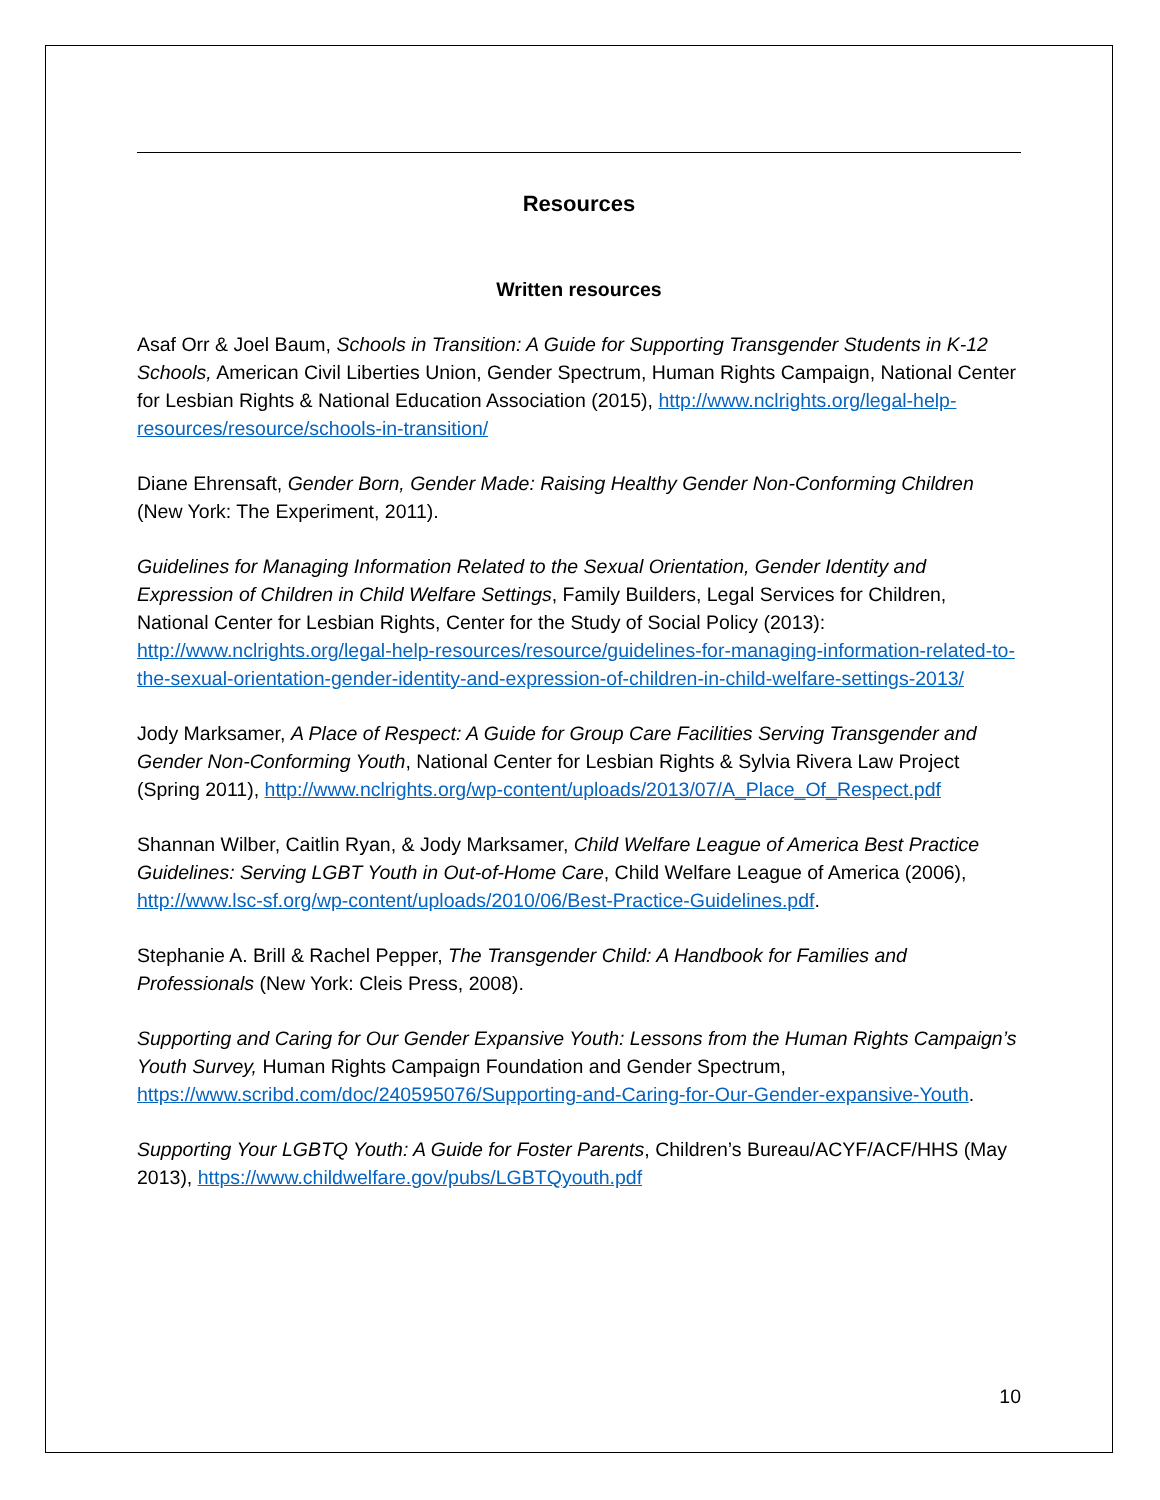Resources
Written resources
Asaf Orr & Joel Baum, Schools in Transition: A Guide for Supporting Transgender Students in K-12 Schools, American Civil Liberties Union, Gender Spectrum, Human Rights Campaign, National Center for Lesbian Rights & National Education Association (2015), http://www.nclrights.org/legal-help-resources/resource/schools-in-transition/
Diane Ehrensaft, Gender Born, Gender Made: Raising Healthy Gender Non-Conforming Children (New York: The Experiment, 2011).
Guidelines for Managing Information Related to the Sexual Orientation, Gender Identity and Expression of Children in Child Welfare Settings, Family Builders, Legal Services for Children, National Center for Lesbian Rights, Center for the Study of Social Policy (2013): http://www.nclrights.org/legal-help-resources/resource/guidelines-for-managing-information-related-to-the-sexual-orientation-gender-identity-and-expression-of-children-in-child-welfare-settings-2013/
Jody Marksamer, A Place of Respect: A Guide for Group Care Facilities Serving Transgender and Gender Non-Conforming Youth, National Center for Lesbian Rights & Sylvia Rivera Law Project (Spring 2011), http://www.nclrights.org/wp-content/uploads/2013/07/A_Place_Of_Respect.pdf
Shannan Wilber, Caitlin Ryan, & Jody Marksamer, Child Welfare League of America Best Practice Guidelines: Serving LGBT Youth in Out-of-Home Care, Child Welfare League of America (2006), http://www.lsc-sf.org/wp-content/uploads/2010/06/Best-Practice-Guidelines.pdf.
Stephanie A. Brill & Rachel Pepper, The Transgender Child: A Handbook for Families and Professionals (New York: Cleis Press, 2008).
Supporting and Caring for Our Gender Expansive Youth: Lessons from the Human Rights Campaign’s Youth Survey, Human Rights Campaign Foundation and Gender Spectrum, https://www.scribd.com/doc/240595076/Supporting-and-Caring-for-Our-Gender-expansive-Youth.
Supporting Your LGBTQ Youth: A Guide for Foster Parents, Children’s Bureau/ACYF/ACF/HHS (May 2013), https://www.childwelfare.gov/pubs/LGBTQyouth.pdf
10